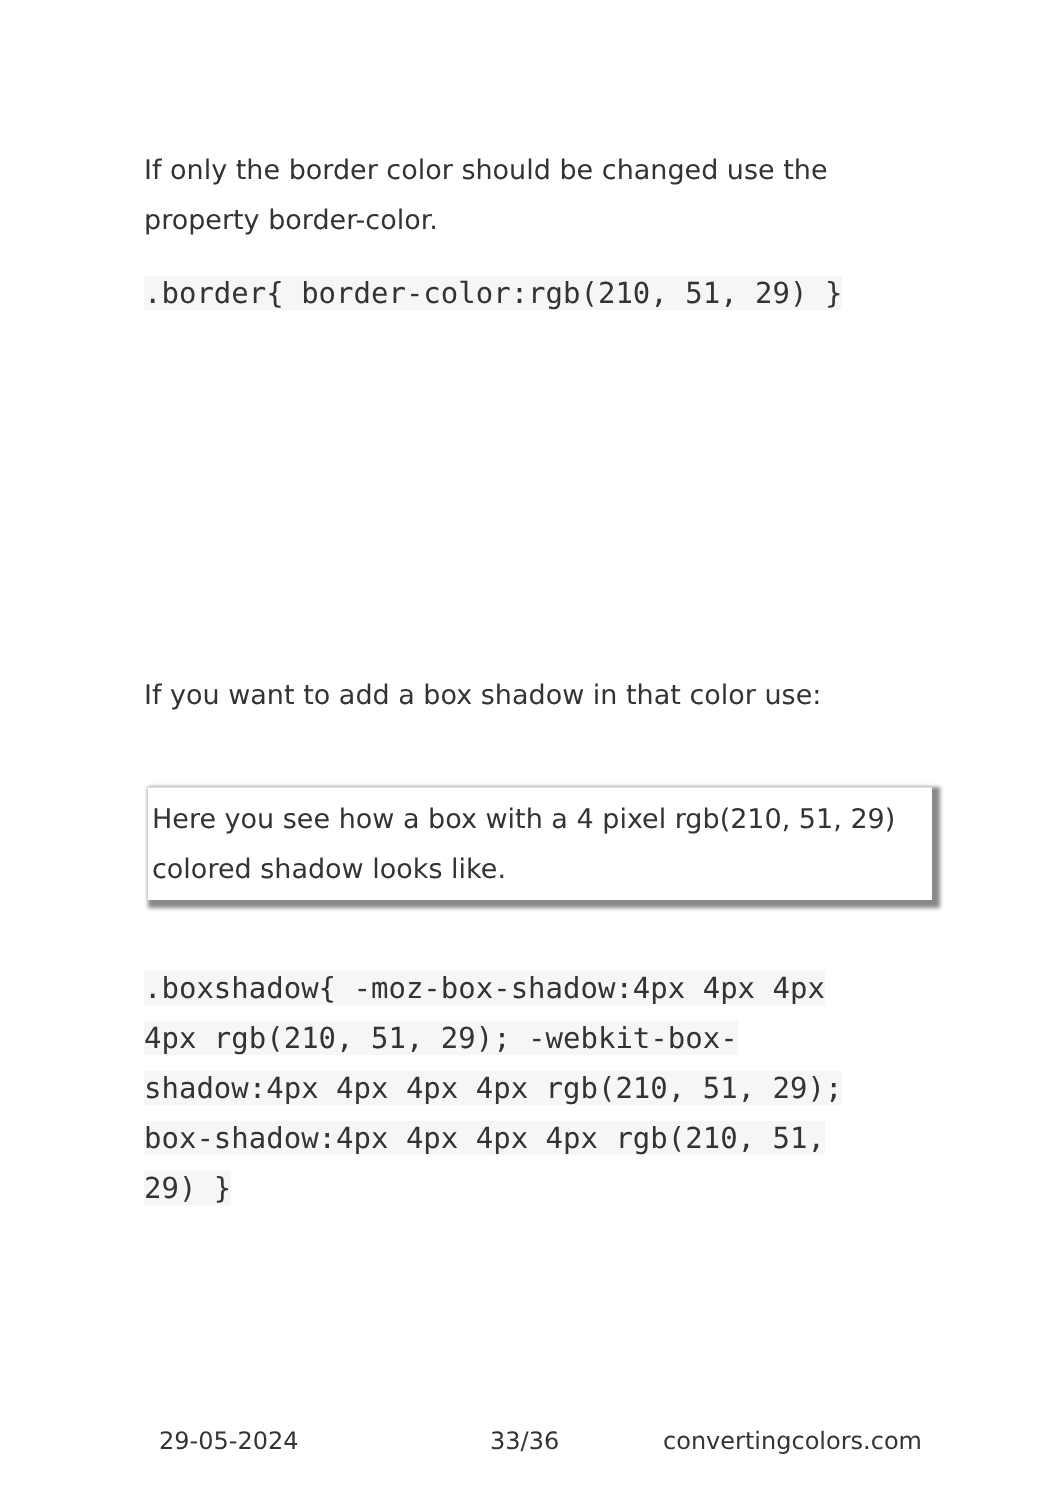If only the border color should be changed use the property border-color.
.border{ border-color:rgb(210, 51, 29) }
If you want to add a box shadow in that color use:
Here you see how a box with a 4 pixel rgb(210, 51, 29) colored shadow looks like.
.boxshadow{ -moz-box-shadow:4px 4px 4px 4px rgb(210, 51, 29); -webkit-box-shadow:4px 4px 4px 4px rgb(210, 51, 29); box-shadow:4px 4px 4px 4px rgb(210, 51, 29) }
29-05-2024 33/36 convertingcolors.com